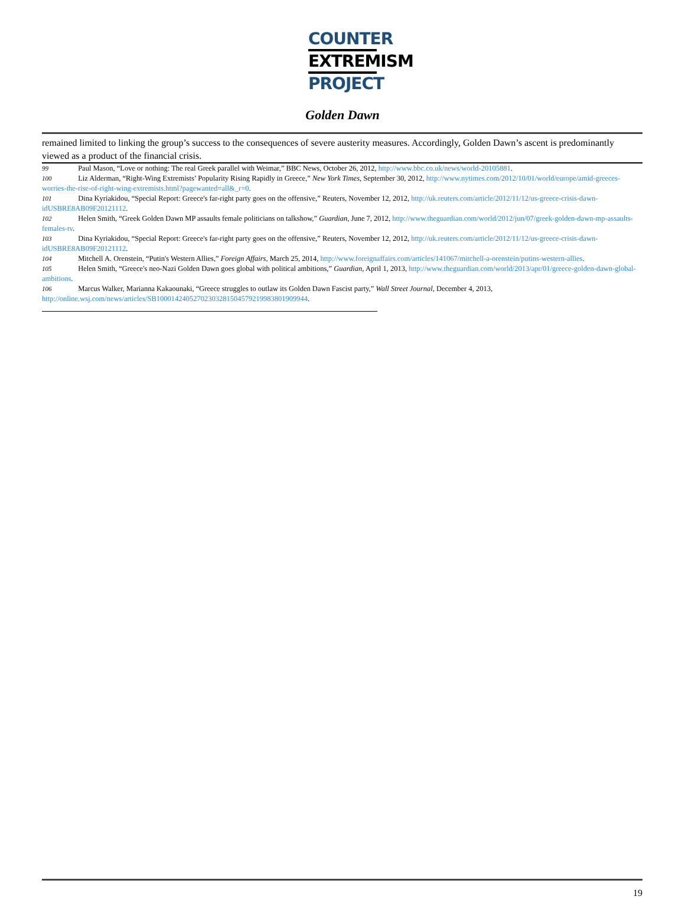COUNTER
EXTREMISM
PROJECT
Golden Dawn
remained limited to linking the group’s success to the consequences of severe austerity measures. Accordingly, Golden Dawn’s ascent is predominantly viewed as a product of the financial crisis.
<sup>99</sup> Paul Mason, “Love or nothing: The real Greek parallel with Weimar,” BBC News, October 26, 2012, http://www.bbc.co.uk/news/world-20105881.
<sup>100</sup> Liz Alderman, “Right-Wing Extremists’ Popularity Rising Rapidly in Greece,” New York Times, September 30, 2012, http://www.nytimes.com/2012/10/01/world/europe/amid-greeces-worries-the-rise-of-right-wing-extremists.html?pagewanted=all&_r=0.
<sup>101</sup> Dina Kyriakidou, “Special Report: Greece's far-right party goes on the offensive,” Reuters, November 12, 2012, http://uk.reuters.com/article/2012/11/12/us-greece-crisis-dawn-idUSBRE8AB09F20121112.
<sup>102</sup> Helen Smith, “Greek Golden Dawn MP assaults female politicians on talkshow,” Guardian, June 7, 2012, http://www.theguardian.com/world/2012/jun/07/greek-golden-dawn-mp-assaults-females-tv.
<sup>103</sup> Dina Kyriakidou, “Special Report: Greece's far-right party goes on the offensive,” Reuters, November 12, 2012, http://uk.reuters.com/article/2012/11/12/us-greece-crisis-dawn-idUSBRE8AB09F20121112.
<sup>104</sup> Mitchell A. Orenstein, “Putin's Western Allies,” Foreign Affairs, March 25, 2014, http://www.foreignaffairs.com/articles/141067/mitchell-a-orenstein/putins-western-allies.
<sup>105</sup> Helen Smith, “Greece's neo-Nazi Golden Dawn goes global with political ambitions,” Guardian, April 1, 2013, http://www.theguardian.com/world/2013/apr/01/greece-golden-dawn-global-ambitions.
<sup>106</sup> Marcus Walker, Marianna Kakaounaki, “Greece struggles to outlaw its Golden Dawn Fascist party,” Wall Street Journal, December 4, 2013, http://online.wsj.com/news/articles/SB10001424052702303281504579219983801909944.
19